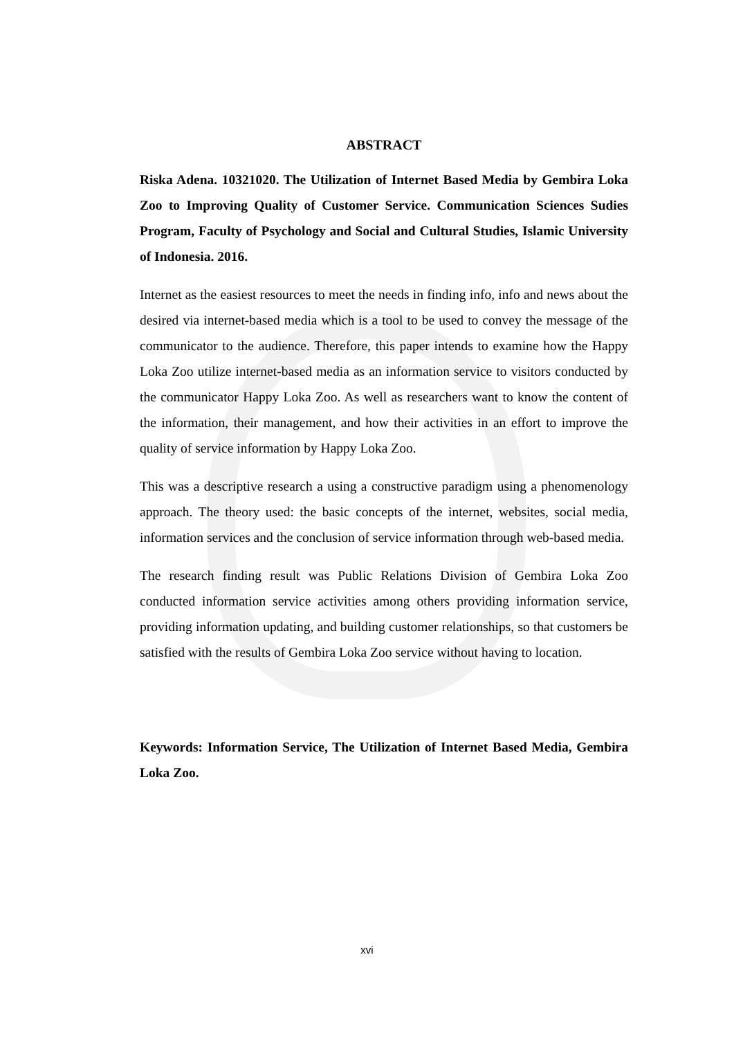ABSTRACT
Riska Adena. 10321020. The Utilization of Internet Based Media by Gembira Loka Zoo to Improving Quality of Customer Service. Communication Sciences Sudies Program, Faculty of Psychology and Social and Cultural Studies, Islamic University of Indonesia. 2016.
Internet as the easiest resources to meet the needs in finding info, info and news about the desired via internet-based media which is a tool to be used to convey the message of the communicator to the audience. Therefore, this paper intends to examine how the Happy Loka Zoo utilize internet-based media as an information service to visitors conducted by the communicator Happy Loka Zoo. As well as researchers want to know the content of the information, their management, and how their activities in an effort to improve the quality of service information by Happy Loka Zoo.
This was a descriptive research a using a constructive paradigm using a phenomenology approach. The theory used: the basic concepts of the internet, websites, social media, information services and the conclusion of service information through web-based media.
The research finding result was Public Relations Division of Gembira Loka Zoo conducted information service activities among others providing information service, providing information updating, and building customer relationships, so that customers be satisfied with the results of Gembira Loka Zoo service without having to location.
Keywords: Information Service, The Utilization of Internet Based Media, Gembira Loka Zoo.
xvi